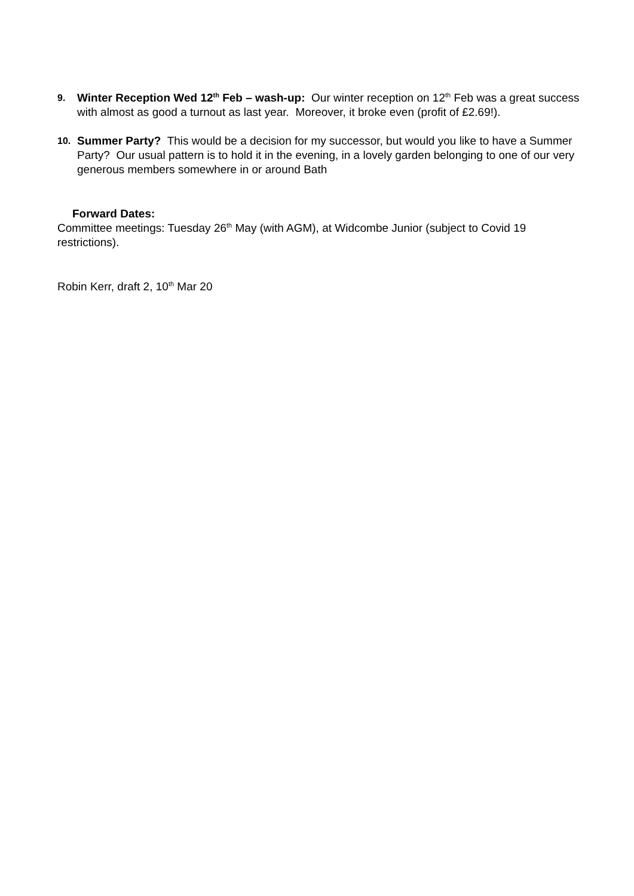9.
Winter Reception Wed 12<sup>th</sup> Feb – wash-up: Our winter reception on 12<sup>th</sup> Feb was a great success with almost as good a turnout as last year. Moreover, it broke even (profit of £2.69!).
10.
Summer Party? This would be a decision for my successor, but would you like to have a Summer Party? Our usual pattern is to hold it in the evening, in a lovely garden belonging to one of our very generous members somewhere in or around Bath
Forward Dates:
Committee meetings: Tuesday 26<sup>th</sup> May (with AGM), at Widcombe Junior (subject to Covid 19 restrictions).
Robin Kerr, draft 2, 10<sup>th</sup> Mar 20